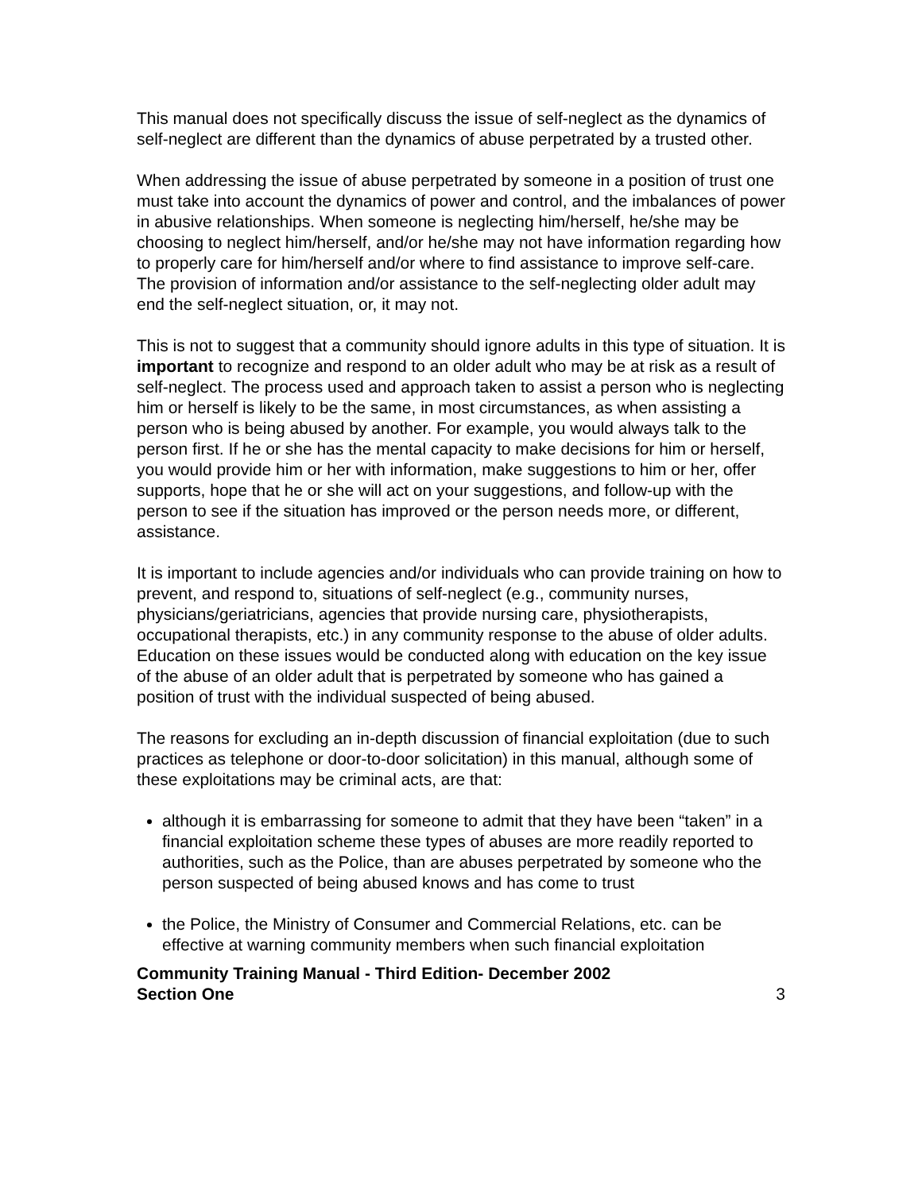This manual does not specifically discuss the issue of self-neglect as the dynamics of self-neglect are different than the dynamics of abuse perpetrated by a trusted other.
When addressing the issue of abuse perpetrated by someone in a position of trust one must take into account the dynamics of power and control, and the imbalances of power in abusive relationships. When someone is neglecting him/herself, he/she may be choosing to neglect him/herself, and/or he/she may not have information regarding how to properly care for him/herself and/or where to find assistance to improve self-care. The provision of information and/or assistance to the self-neglecting older adult may end the self-neglect situation, or, it may not.
This is not to suggest that a community should ignore adults in this type of situation. It is important to recognize and respond to an older adult who may be at risk as a result of self-neglect. The process used and approach taken to assist a person who is neglecting him or herself is likely to be the same, in most circumstances, as when assisting a person who is being abused by another. For example, you would always talk to the person first. If he or she has the mental capacity to make decisions for him or herself, you would provide him or her with information, make suggestions to him or her, offer supports, hope that he or she will act on your suggestions, and follow-up with the person to see if the situation has improved or the person needs more, or different, assistance.
It is important to include agencies and/or individuals who can provide training on how to prevent, and respond to, situations of self-neglect (e.g., community nurses, physicians/geriatricians, agencies that provide nursing care, physiotherapists, occupational therapists, etc.) in any community response to the abuse of older adults. Education on these issues would be conducted along with education on the key issue of the abuse of an older adult that is perpetrated by someone who has gained a position of trust with the individual suspected of being abused.
The reasons for excluding an in-depth discussion of financial exploitation (due to such practices as telephone or door-to-door solicitation) in this manual, although some of these exploitations may be criminal acts, are that:
although it is embarrassing for someone to admit that they have been “taken” in a financial exploitation scheme these types of abuses are more readily reported to authorities, such as the Police, than are abuses perpetrated by someone who the person suspected of being abused knows and has come to trust
the Police, the Ministry of Consumer and Commercial Relations, etc. can be effective at warning community members when such financial exploitation
Community Training Manual - Third Edition- December 2002
Section One 3